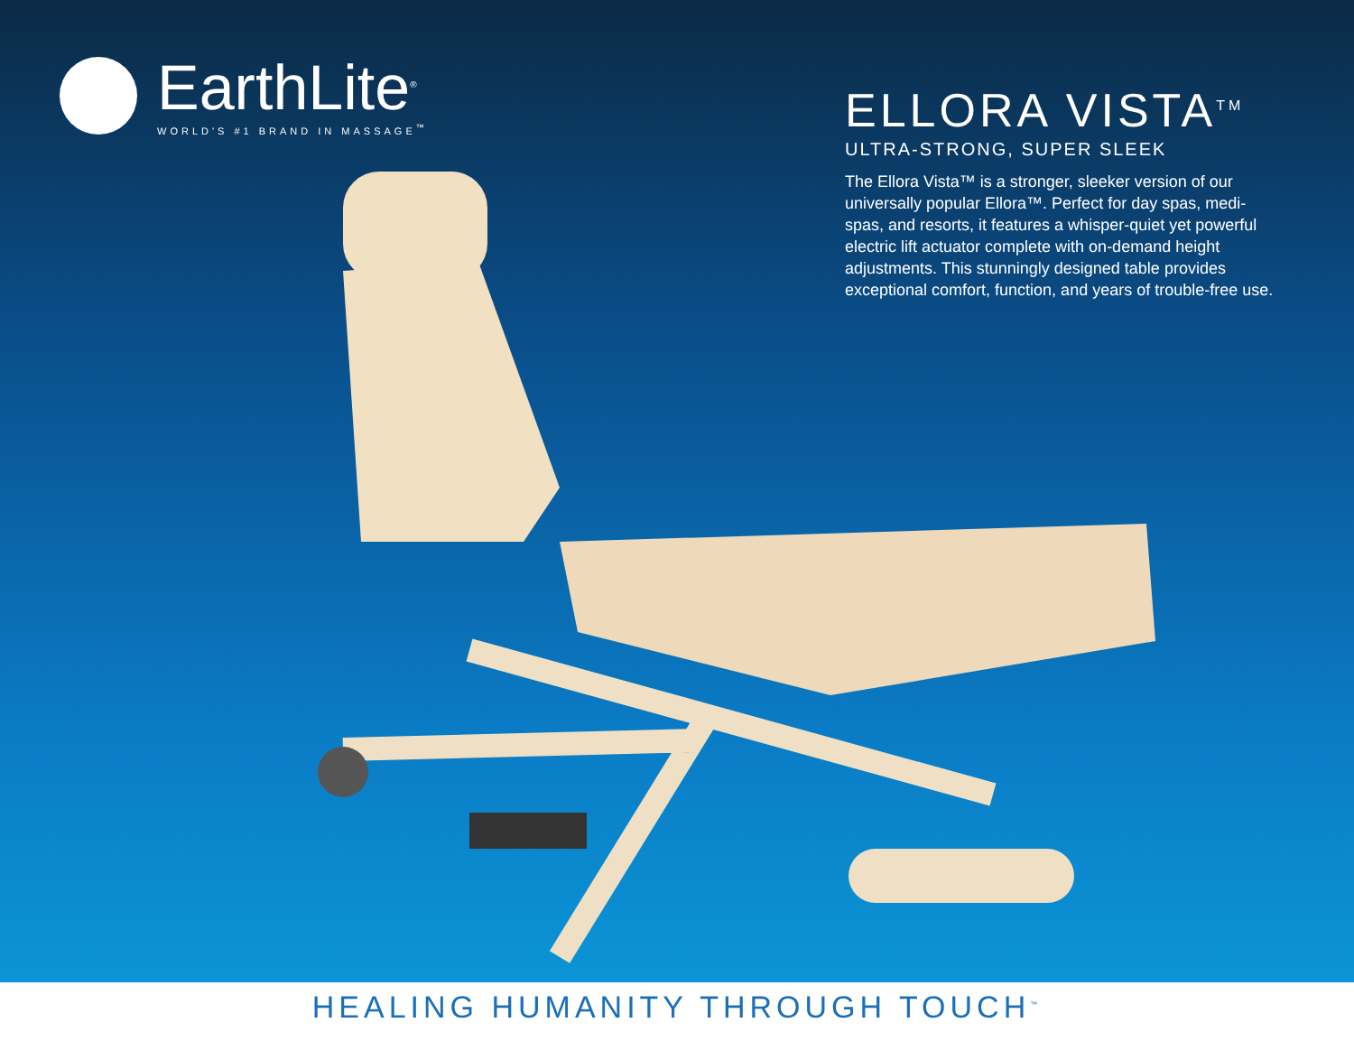EarthLite<sup>®</sup>
WORLD'S #1 BRAND IN MASSAGE<sup>™</sup>
ELLORA VISTA<sup>TM</sup>
ULTRA-STRONG, SUPER SLEEK
The Ellora Vista™ is a stronger, sleeker version of our universally popular Ellora™. Perfect for day spas, medi-spas, and resorts, it features a whisper-quiet yet powerful electric lift actuator complete with on-demand height adjustments. This stunningly designed table provides exceptional comfort, function, and years of trouble-free use.
HEALING HUMANITY THROUGH TOUCH<sup>™</sup>